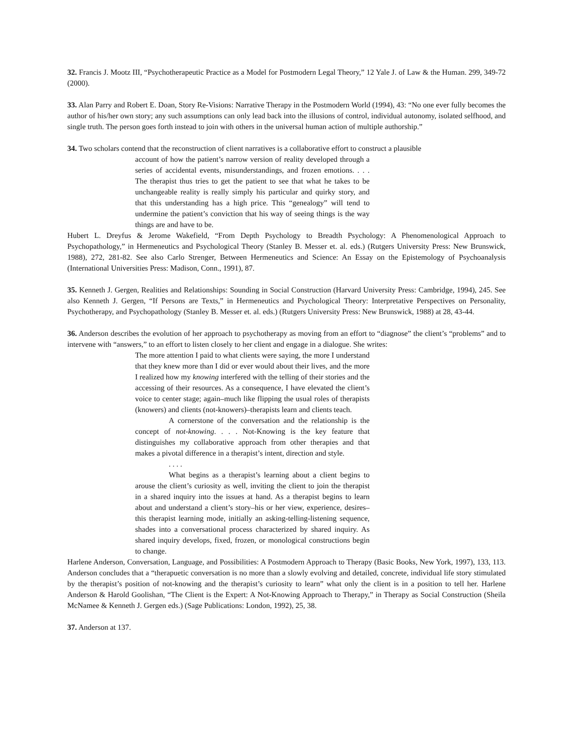32. Francis J. Mootz III, “Psychotherapeutic Practice as a Model for Postmodern Legal Theory,” 12 Yale J. of Law & the Human. 299, 349-72 (2000).
33. Alan Parry and Robert E. Doan, Story Re-Visions: Narrative Therapy in the Postmodern World (1994), 43: “No one ever fully becomes the author of his/her own story; any such assumptions can only lead back into the illusions of control, individual autonomy, isolated selfhood, and single truth. The person goes forth instead to join with others in the universal human action of multiple authorship.”
34. Two scholars contend that the reconstruction of client narratives is a collaborative effort to construct a plausible
account of how the patient’s narrow version of reality developed through a series of accidental events, misunderstandings, and frozen emotions. . . . The therapist thus tries to get the patient to see that what he takes to be unchangeable reality is really simply his particular and quirky story, and that this understanding has a high price. This “genealogy” will tend to undermine the patient’s conviction that his way of seeing things is the way things are and have to be.
Hubert L. Dreyfus & Jerome Wakefield, “From Depth Psychology to Breadth Psychology: A Phenomenological Approach to Psychopathology,” in Hermeneutics and Psychological Theory (Stanley B. Messer et. al. eds.) (Rutgers University Press: New Brunswick, 1988), 272, 281-82. See also Carlo Strenger, Between Hermeneutics and Science: An Essay on the Epistemology of Psychoanalysis (International Universities Press: Madison, Conn., 1991), 87.
35. Kenneth J. Gergen, Realities and Relationships: Sounding in Social Construction (Harvard University Press: Cambridge, 1994), 245. See also Kenneth J. Gergen, “If Persons are Texts,” in Hermeneutics and Psychological Theory: Interpretative Perspectives on Personality, Psychotherapy, and Psychopathology (Stanley B. Messer et. al. eds.) (Rutgers University Press: New Brunswick, 1988) at 28, 43-44.
36. Anderson describes the evolution of her approach to psychotherapy as moving from an effort to “diagnose” the client’s “problems” and to intervene with “answers,” to an effort to listen closely to her client and engage in a dialogue. She writes:
The more attention I paid to what clients were saying, the more I understand that they knew more than I did or ever would about their lives, and the more I realized how my knowing interfered with the telling of their stories and the accessing of their resources. As a consequence, I have elevated the client’s voice to center stage; again–much like flipping the usual roles of therapists (knowers) and clients (not-knowers)–therapists learn and clients teach.
A cornerstone of the conversation and the relationship is the concept of not-knowing. . . . Not-Knowing is the key feature that distinguishes my collaborative approach from other therapies and that makes a pivotal difference in a therapist’s intent, direction and style.
. . . .
What begins as a therapist’s learning about a client begins to arouse the client’s curiosity as well, inviting the client to join the therapist in a shared inquiry into the issues at hand. As a therapist begins to learn about and understand a client’s story–his or her view, experience, desires–this therapist learning mode, initially an asking-telling-listening sequence, shades into a conversational process characterized by shared inquiry. As shared inquiry develops, fixed, frozen, or monological constructions begin to change.
Harlene Anderson, Conversation, Language, and Possibilities: A Postmodern Approach to Therapy (Basic Books, New York, 1997), 133, 113. Anderson concludes that a “therapuetic conversation is no more than a slowly evolving and detailed, concrete, individual life story stimulated by the therapist’s position of not-knowing and the therapist’s curiosity to learn” what only the client is in a position to tell her. Harlene Anderson & Harold Goolishan, “The Client is the Expert: A Not-Knowing Approach to Therapy,” in Therapy as Social Construction (Sheila McNamee & Kenneth J. Gergen eds.) (Sage Publications: London, 1992), 25, 38.
37. Anderson at 137.